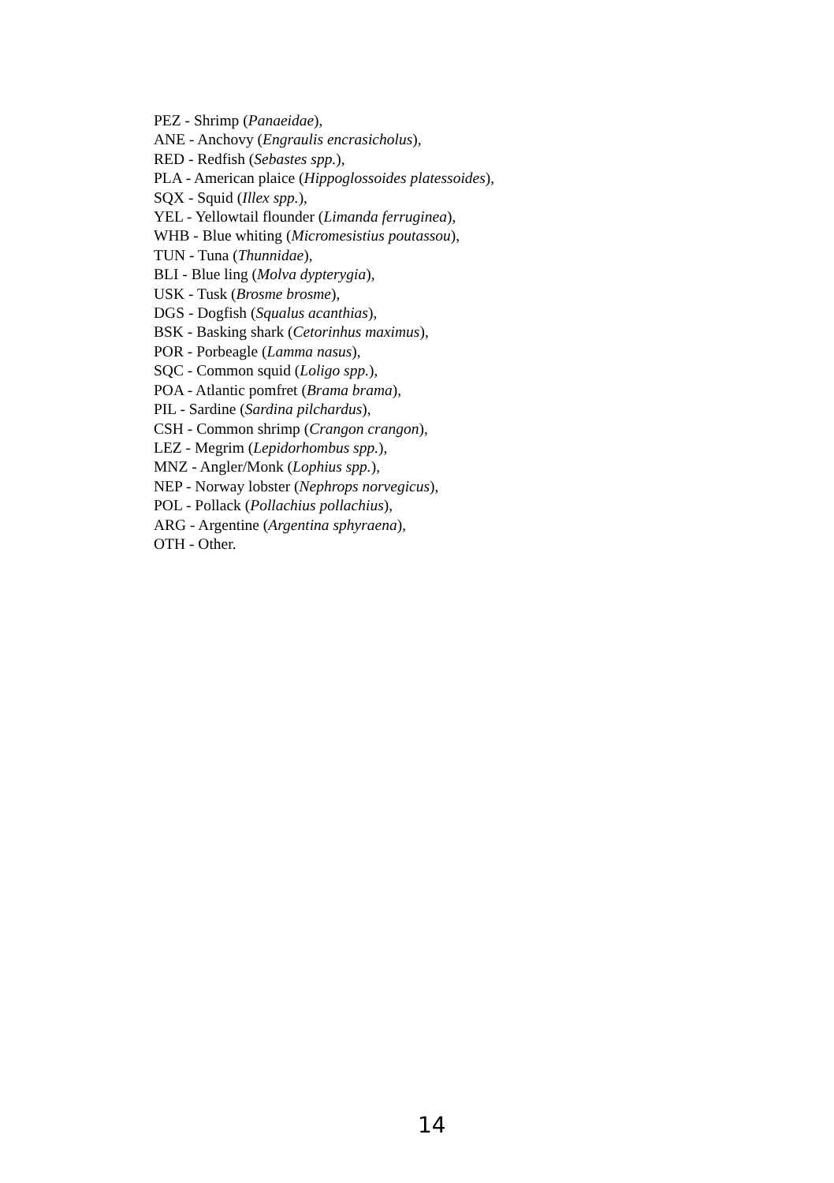PEZ - Shrimp (Panaeidae),
ANE - Anchovy (Engraulis encrasicholus),
RED - Redfish (Sebastes spp.),
PLA - American plaice (Hippoglossoides platessoides),
SQX - Squid (Illex spp.),
YEL - Yellowtail flounder (Limanda ferruginea),
WHB - Blue whiting (Micromesistius poutassou),
TUN - Tuna (Thunnidae),
BLI - Blue ling (Molva dypterygia),
USK - Tusk (Brosme brosme),
DGS - Dogfish (Squalus acanthias),
BSK - Basking shark (Cetorinhus maximus),
POR - Porbeagle (Lamma nasus),
SQC - Common squid (Loligo spp.),
POA - Atlantic pomfret (Brama brama),
PIL - Sardine (Sardina pilchardus),
CSH - Common shrimp (Crangon crangon),
LEZ - Megrim (Lepidorhombus spp.),
MNZ - Angler/Monk (Lophius spp.),
NEP - Norway lobster (Nephrops norvegicus),
POL - Pollack (Pollachius pollachius),
ARG - Argentine (Argentina sphyraena),
OTH - Other.
14